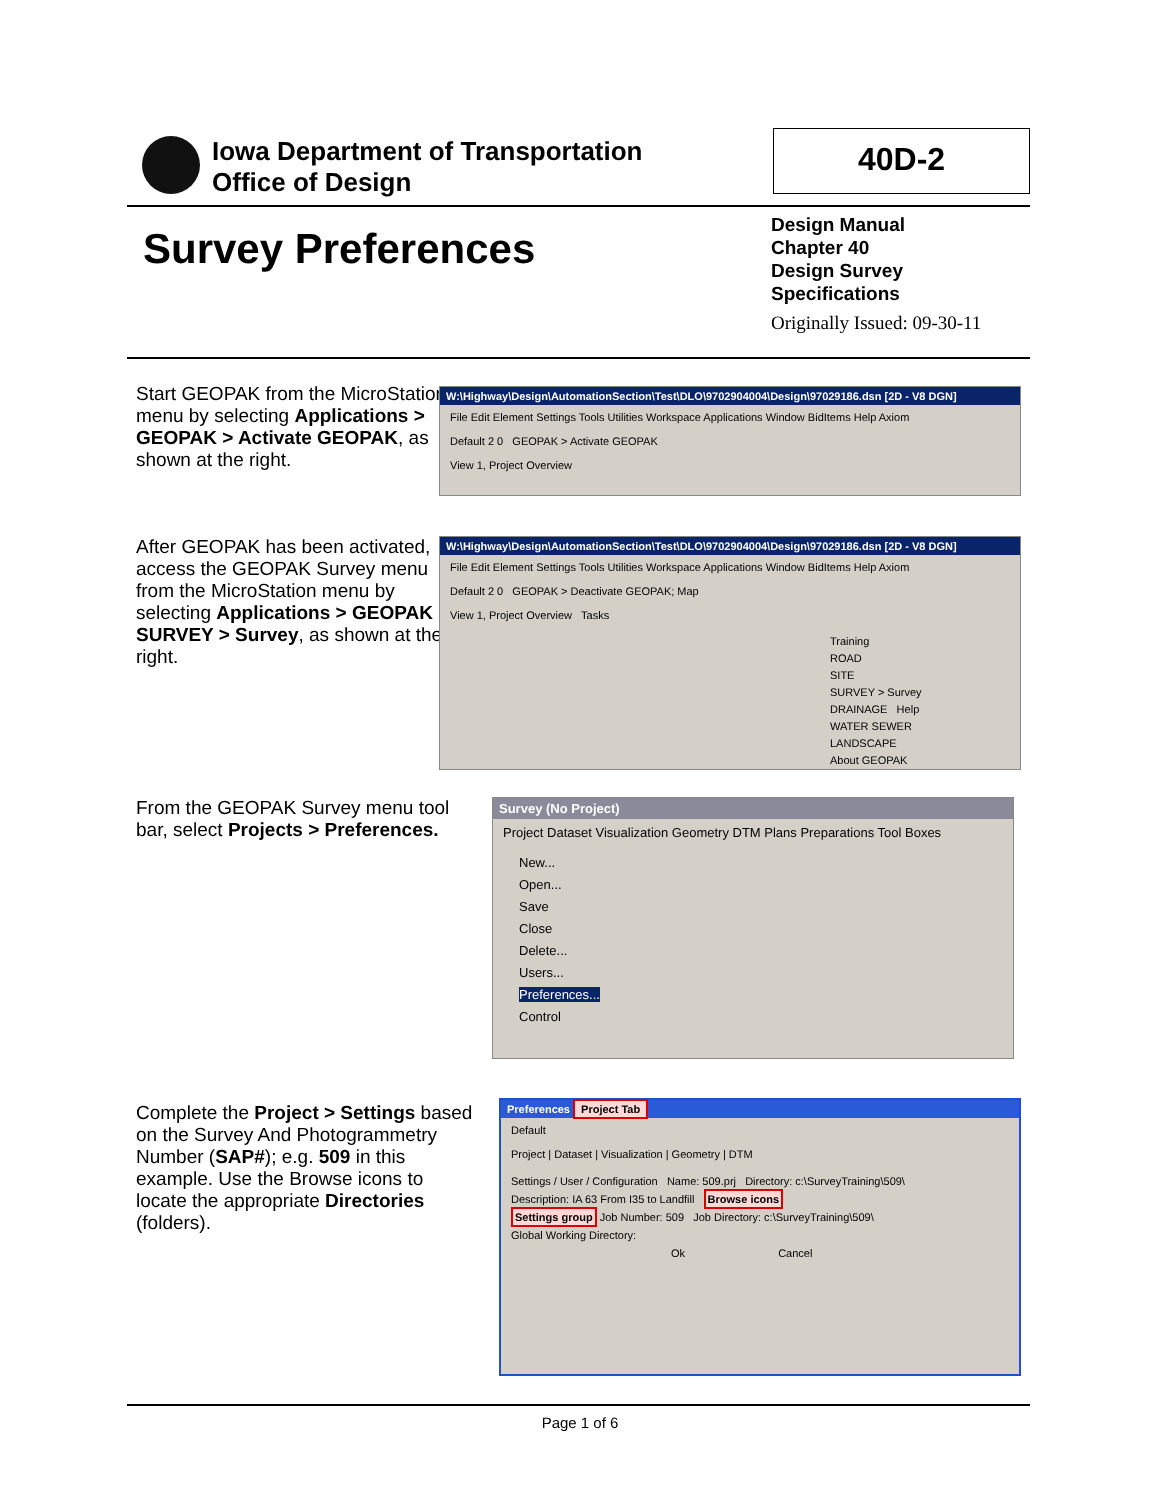Iowa Department of Transportation
Office of Design
40D-2
Survey Preferences
Design Manual
Chapter 40
Design Survey
Specifications
Originally Issued: 09-30-11
Start GEOPAK from the MicroStation menu by selecting Applications > GEOPAK > Activate GEOPAK, as shown at the right.
W:\Highway\Design\AutomationSection\Test\DLO\9702904004\Design\97029186.dsn [2D - V8 DGN]
File Edit Element Settings Tools Utilities Workspace Applications Window BidItems Help Axiom
Default 2 0 GEOPAK > Activate GEOPAK
View 1, Project Overview
After GEOPAK has been activated, access the GEOPAK Survey menu from the MicroStation menu by selecting Applications > GEOPAK > SURVEY > Survey, as shown at the right.
W:\Highway\Design\AutomationSection\Test\DLO\9702904004\Design\97029186.dsn [2D - V8 DGN]
File Edit Element Settings Tools Utilities Workspace Applications Window BidItems Help Axiom
Default 2 0 GEOPAK > Deactivate GEOPAK; Map
View 1, Project Overview Tasks
Training
ROAD
SITE
SURVEY > Survey
DRAINAGE Help
WATER SEWER
LANDSCAPE
About GEOPAK
From the GEOPAK Survey menu tool bar, select Projects > Preferences.
Survey (No Project)
Project Dataset Visualization Geometry DTM Plans Preparations Tool Boxes
New...
Open...
Save
Close
Delete...
Users...
Preferences...
Control
Complete the Project > Settings based on the Survey And Photogrammetry Number (SAP#); e.g. 509 in this example. Use the Browse icons to locate the appropriate Directories (folders).
Preferences Project Tab
Default
Project | Dataset | Visualization | Geometry | DTM
Settings / User / Configuration Name: 509.prj Directory: c:\SurveyTraining\509\
Description: IA 63 From I35 to Landfill Browse icons
Settings group Job Number: 509 Job Directory: c:\SurveyTraining\509\
Global Working Directory:
Ok Cancel
Page 1 of 6